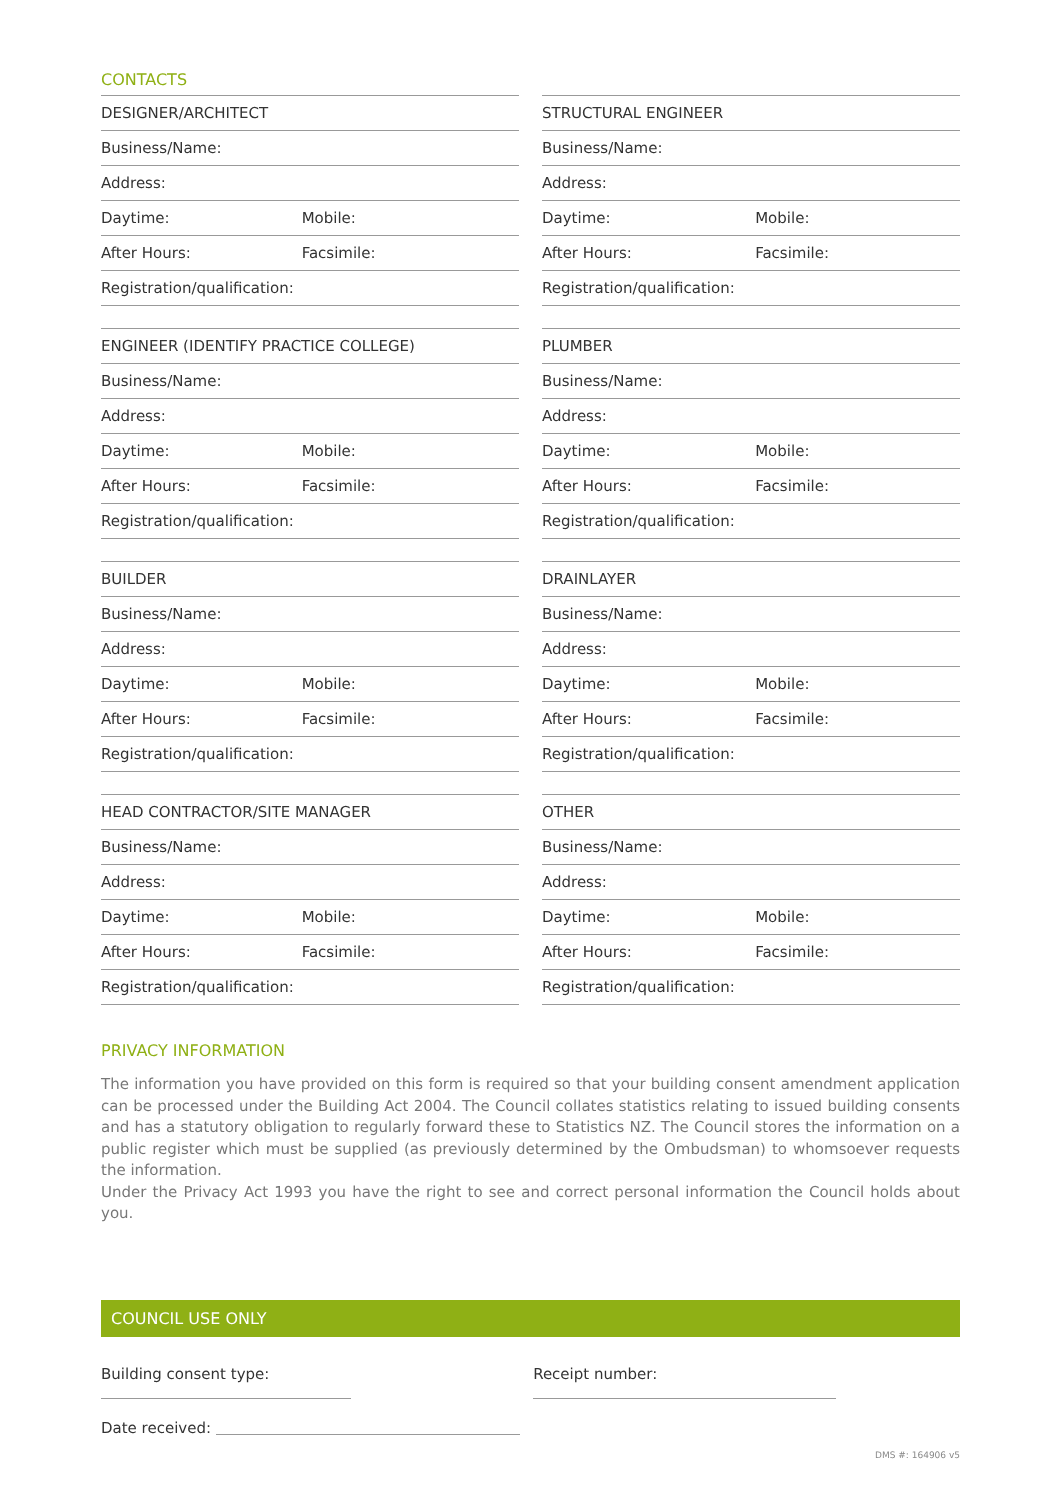CONTACTS
DESIGNER/ARCHITECT
Business/Name:
Address:
Daytime: Mobile:
After Hours: Facsimile:
Registration/qualification:
STRUCTURAL ENGINEER
Business/Name:
Address:
Daytime: Mobile:
After Hours: Facsimile:
Registration/qualification:
ENGINEER (IDENTIFY PRACTICE COLLEGE)
Business/Name:
Address:
Daytime: Mobile:
After Hours: Facsimile:
Registration/qualification:
PLUMBER
Business/Name:
Address:
Daytime: Mobile:
After Hours: Facsimile:
Registration/qualification:
BUILDER
Business/Name:
Address:
Daytime: Mobile:
After Hours: Facsimile:
Registration/qualification:
DRAINLAYER
Business/Name:
Address:
Daytime: Mobile:
After Hours: Facsimile:
Registration/qualification:
HEAD CONTRACTOR/SITE MANAGER
Business/Name:
Address:
Daytime: Mobile:
After Hours: Facsimile:
Registration/qualification:
OTHER
Business/Name:
Address:
Daytime: Mobile:
After Hours: Facsimile:
Registration/qualification:
PRIVACY INFORMATION
The information you have provided on this form is required so that your building consent amendment application can be processed under the Building Act 2004. The Council collates statistics relating to issued building consents and has a statutory obligation to regularly forward these to Statistics NZ. The Council stores the information on a public register which must be supplied (as previously determined by the Ombudsman) to whomsoever requests the information.
Under the Privacy Act 1993 you have the right to see and correct personal information the Council holds about you.
COUNCIL USE ONLY
Building consent type: Receipt number:
Date received:
DMS #: 164906 v5